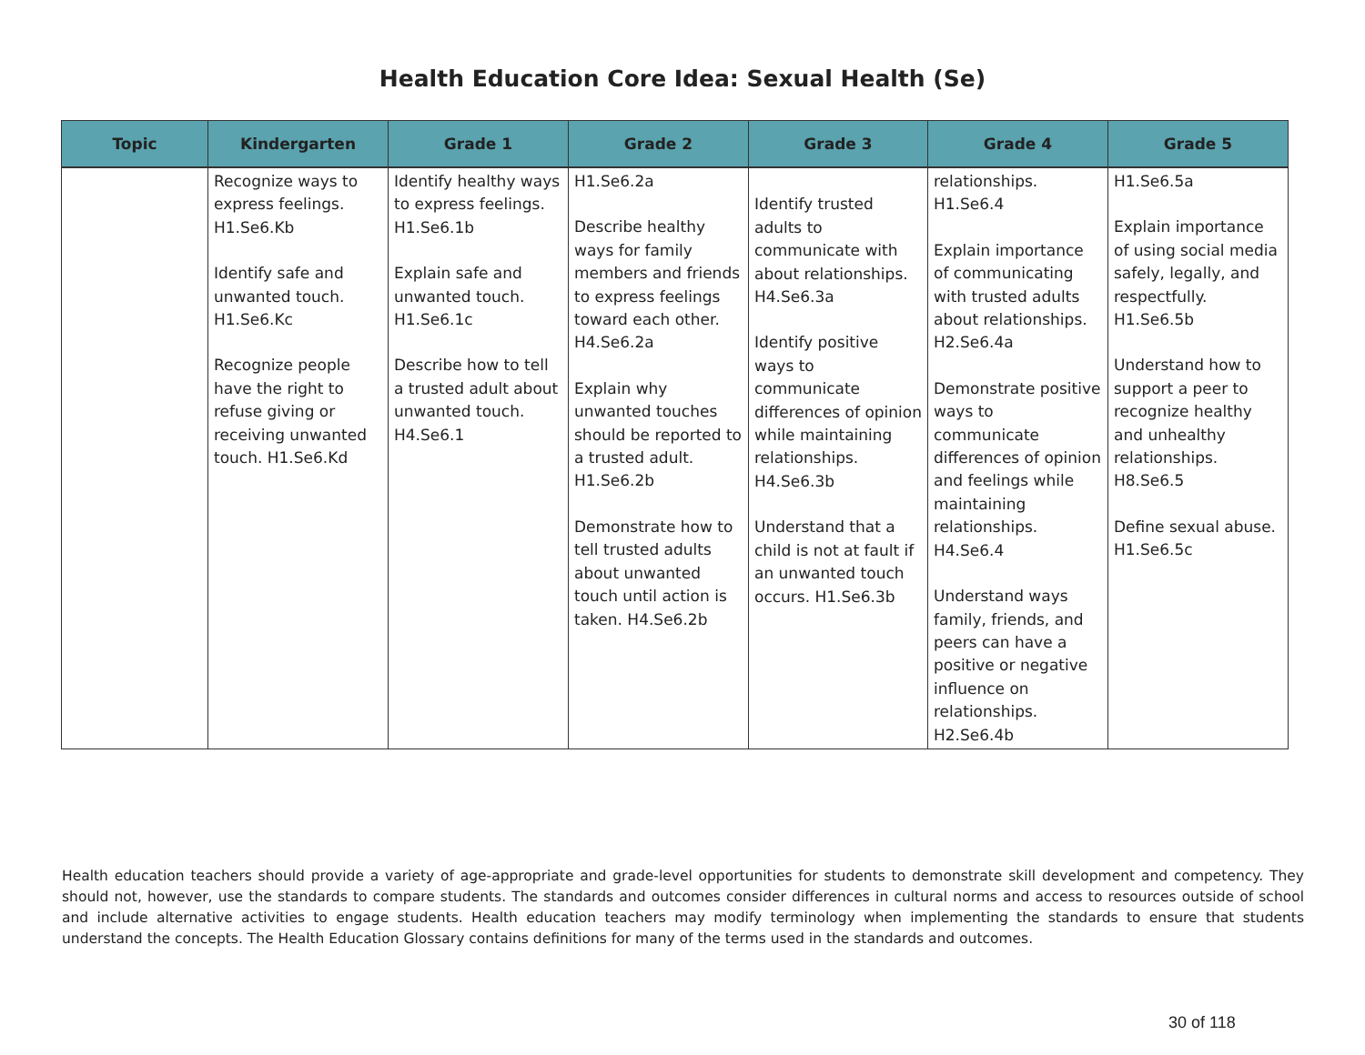Health Education Core Idea: Sexual Health (Se)
| Topic | Kindergarten | Grade 1 | Grade 2 | Grade 3 | Grade 4 | Grade 5 |
| --- | --- | --- | --- | --- | --- | --- |
| | Recognize ways to express feelings. H1.Se6.Kb Identify safe and unwanted touch. H1.Se6.Kc Recognize people have the right to refuse giving or receiving unwanted touch. H1.Se6.Kd | Identify healthy ways to express feelings. H1.Se6.1b Explain safe and unwanted touch. H1.Se6.1c Describe how to tell a trusted adult about unwanted touch. H4.Se6.1 | H1.Se6.2a Describe healthy ways for family members and friends to express feelings toward each other. H4.Se6.2a Explain why unwanted touches should be reported to a trusted adult. H1.Se6.2b Demonstrate how to tell trusted adults about unwanted touch until action is taken. H4.Se6.2b | Identify trusted adults to communicate with about relationships. H4.Se6.3a Identify positive ways to communicate differences of opinion while maintaining relationships. H4.Se6.3b Understand that a child is not at fault if an unwanted touch occurs. H1.Se6.3b | relationships. H1.Se6.4 Explain importance of communicating with trusted adults about relationships. H2.Se6.4a Demonstrate positive ways to communicate differences of opinion and feelings while maintaining relationships. H4.Se6.4 Understand ways family, friends, and peers can have a positive or negative influence on relationships. H2.Se6.4b | H1.Se6.5a Explain importance of using social media safely, legally, and respectfully. H1.Se6.5b Understand how to support a peer to recognize healthy and unhealthy relationships. H8.Se6.5 Define sexual abuse. H1.Se6.5c |
Health education teachers should provide a variety of age-appropriate and grade-level opportunities for students to demonstrate skill development and competency. They should not, however, use the standards to compare students. The standards and outcomes consider differences in cultural norms and access to resources outside of school and include alternative activities to engage students. Health education teachers may modify terminology when implementing the standards to ensure that students understand the concepts. The Health Education Glossary contains definitions for many of the terms used in the standards and outcomes.
30 of 118